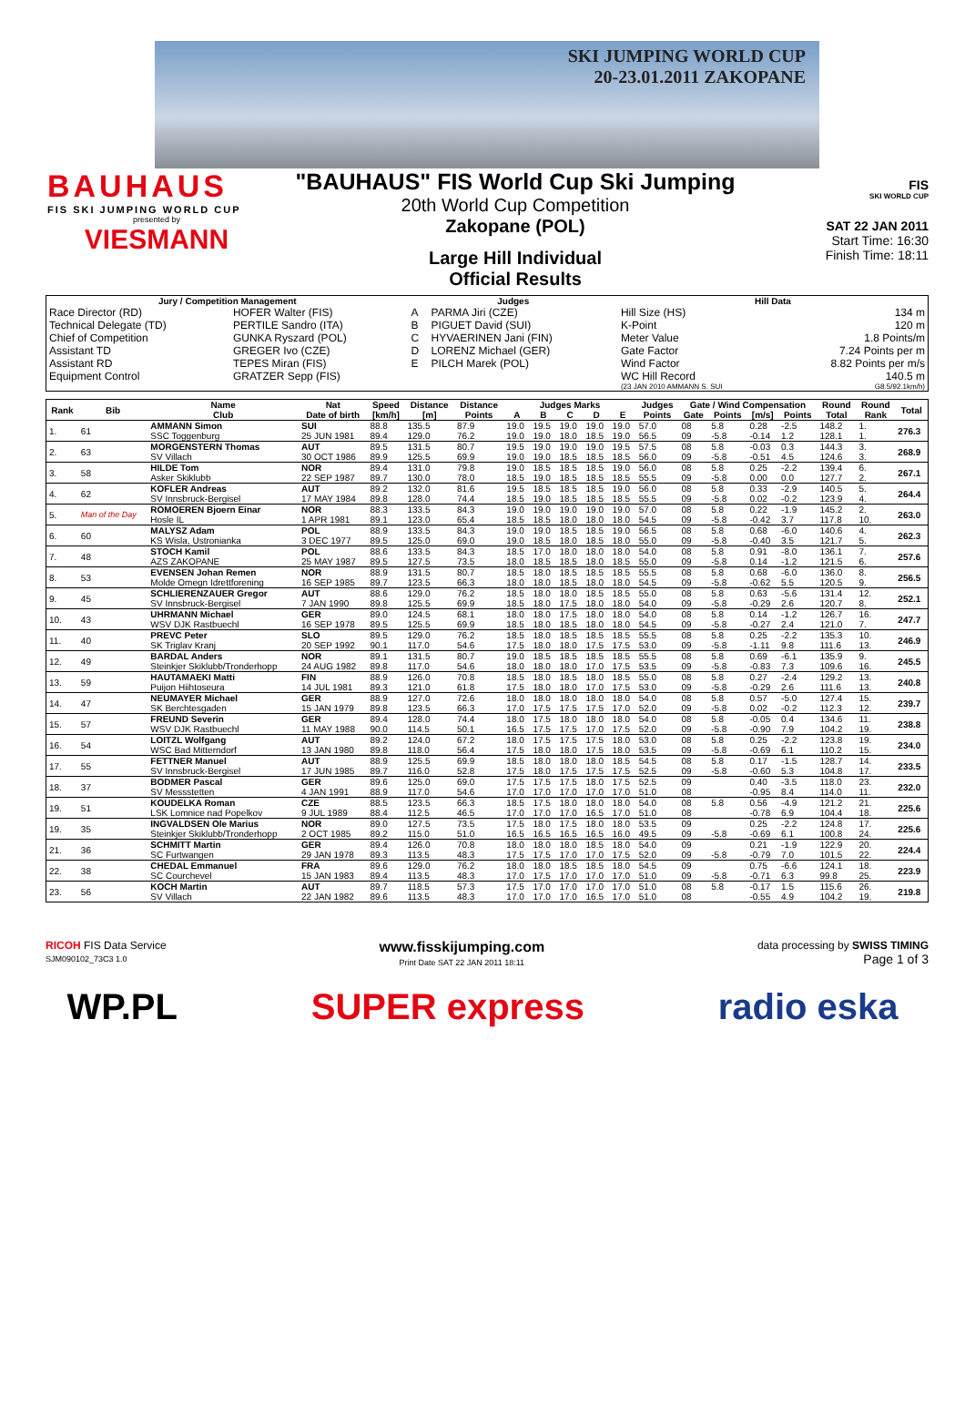SKI JUMPING WORLD CUP
20-23.01.2011 ZAKOPANE
BAUHAUS
FIS SKI JUMPING WORLD CUP
presented by
VIESMANN
"BAUHAUS" FIS World Cup Ski Jumping
20th World Cup Competition
Zakopane (POL)
Large Hill Individual
Official Results
FIS
SKI WORLD CUP
SAT 22 JAN 2011
Start Time: 16:30
Finish Time: 18:11
| Jury / Competition Management | | Judges | | Hill Data | |
| --- | --- | --- | --- | --- | --- |
| Race Director (RD) | HOFER Walter (FIS) | A | PARMA Jiri (CZE) | Hill Size (HS) | 134 m |
| Technical Delegate (TD) | PERTILE Sandro (ITA) | B | PIGUET David (SUI) | K-Point | 120 m |
| Chief of Competition | GUNKA Ryszard (POL) | C | HYVAERINEN Jani (FIN) | Meter Value | 1.8 Points/m |
| Assistant TD | GREGER Ivo (CZE) | D | LORENZ Michael (GER) | Gate Factor | 7.24 Points per m |
| Assistant RD | TEPES Miran (FIS) | E | PILCH Marek (POL) | Wind Factor | 8.82 Points per m/s |
| Equipment Control | GRATZER Sepp (FIS) | | | WC Hill Record | 140.5 m |
| | | | | (23 JAN 2010 AMMANN S. SUI | G8.5/92.1km/h) |
| Rank | Bib | Name | Nat | Speed | Distance | Distance | Judges Marks | | | | | Judges | Gate / Wind Compensation | | | | Round | Round | Total |
| --- | --- | --- | --- | --- | --- | --- | --- | --- | --- | --- | --- | --- | --- | --- | --- | --- | --- | --- | --- |
| | | Club | Date of birth | [km/h] | [m] | Points | A | B | C | D | E | Points | Gate | Points | [m/s] | Points | Total | Rank | |
| 1. | 61 | AMMANN Simon | SUI | 88.8 | 135.5 | 87.9 | 19.0 | 19.5 | 19.0 | 19.0 | 19.0 | 57.0 | 08 | 5.8 | 0.28 | -2.5 | 148.2 | 1. | 276.3 |
| | | SSC Toggenburg | 25 JUN 1981 | 89.4 | 129.0 | 76.2 | 19.0 | 19.0 | 18.0 | 18.5 | 19.0 | 56.5 | 09 | -5.8 | -0.14 | 1.2 | 128.1 | 1. | |
| 2. | 63 | MORGENSTERN Thomas | AUT | 89.5 | 131.5 | 80.7 | 19.5 | 19.0 | 19.0 | 19.0 | 19.5 | 57.5 | 08 | 5.8 | -0.03 | 0.3 | 144.3 | 3. | 268.9 |
| | | SV Villach | 30 OCT 1986 | 89.9 | 125.5 | 69.9 | 19.0 | 19.0 | 18.5 | 18.5 | 18.5 | 56.0 | 09 | -5.8 | -0.51 | 4.5 | 124.6 | 3. | |
| 3. | 58 | HILDE Tom | NOR | 89.4 | 131.0 | 79.8 | 19.0 | 18.5 | 18.5 | 18.5 | 19.0 | 56.0 | 08 | 5.8 | 0.25 | -2.2 | 139.4 | 6. | 267.1 |
| | | Asker Skiklubb | 22 SEP 1987 | 89.7 | 130.0 | 78.0 | 18.5 | 19.0 | 18.5 | 18.5 | 18.5 | 55.5 | 09 | -5.8 | 0.00 | 0.0 | 127.7 | 2. | |
| 4. | 62 | KOFLER Andreas | AUT | 89.2 | 132.0 | 81.6 | 19.5 | 18.5 | 18.5 | 18.5 | 19.0 | 56.0 | 08 | 5.8 | 0.33 | -2.9 | 140.5 | 5. | 264.4 |
| | | SV Innsbruck-Bergisel | 17 MAY 1984 | 89.8 | 128.0 | 74.4 | 18.5 | 19.0 | 18.5 | 18.5 | 18.5 | 55.5 | 09 | -5.8 | 0.02 | -0.2 | 123.9 | 4. | |
| 5. | Man of the Day | ROMOEREN Bjoern Einar | NOR | 88.3 | 133.5 | 84.3 | 19.0 | 19.0 | 19.0 | 19.0 | 19.0 | 57.0 | 08 | 5.8 | 0.22 | -1.9 | 145.2 | 2. | 263.0 |
| | | Hosle IL | 1 APR 1981 | 89.1 | 123.0 | 65.4 | 18.5 | 18.5 | 18.0 | 18.0 | 18.0 | 54.5 | 09 | -5.8 | -0.42 | 3.7 | 117.8 | 10. | |
| 6. | 60 | MALYSZ Adam | POL | 88.9 | 133.5 | 84.3 | 19.0 | 19.0 | 18.5 | 18.5 | 19.0 | 56.5 | 08 | 5.8 | 0.68 | -6.0 | 140.6 | 4. | 262.3 |
| | | KS Wisla, Ustronianka | 3 DEC 1977 | 89.5 | 125.0 | 69.0 | 19.0 | 18.5 | 18.0 | 18.5 | 18.0 | 55.0 | 09 | -5.8 | -0.40 | 3.5 | 121.7 | 5. | |
| 7. | 48 | STOCH Kamil | POL | 88.6 | 133.5 | 84.3 | 18.5 | 17.0 | 18.0 | 18.0 | 18.0 | 54.0 | 08 | 5.8 | 0.91 | -8.0 | 136.1 | 7. | 257.6 |
| | | AZS ZAKOPANE | 25 MAY 1987 | 89.5 | 127.5 | 73.5 | 18.0 | 18.5 | 18.5 | 18.0 | 18.5 | 55.0 | 09 | -5.8 | 0.14 | -1.2 | 121.5 | 6. | |
| 8. | 53 | EVENSEN Johan Remen | NOR | 88.9 | 131.5 | 80.7 | 18.5 | 18.0 | 18.5 | 18.5 | 18.5 | 55.5 | 08 | 5.8 | 0.68 | -6.0 | 136.0 | 8. | 256.5 |
| | | Molde Omegn Idrettforening | 16 SEP 1985 | 89.7 | 123.5 | 66.3 | 18.0 | 18.0 | 18.5 | 18.0 | 18.0 | 54.5 | 09 | -5.8 | -0.62 | 5.5 | 120.5 | 9. | |
| 9. | 45 | SCHLIERENZAUER Gregor | AUT | 88.6 | 129.0 | 76.2 | 18.5 | 18.0 | 18.0 | 18.5 | 18.5 | 55.0 | 08 | 5.8 | 0.63 | -5.6 | 131.4 | 12. | 252.1 |
| | | SV Innsbruck-Bergisel | 7 JAN 1990 | 89.8 | 125.5 | 69.9 | 18.5 | 18.0 | 17.5 | 18.0 | 18.0 | 54.0 | 09 | -5.8 | -0.29 | 2.6 | 120.7 | 8. | |
| 10. | 43 | UHRMANN Michael | GER | 89.0 | 124.5 | 68.1 | 18.0 | 18.0 | 17.5 | 18.0 | 18.0 | 54.0 | 08 | 5.8 | 0.14 | -1.2 | 126.7 | 16. | 247.7 |
| | | WSV DJK Rastbuechl | 16 SEP 1978 | 89.5 | 125.5 | 69.9 | 18.5 | 18.0 | 18.5 | 18.0 | 18.0 | 54.5 | 09 | -5.8 | -0.27 | 2.4 | 121.0 | 7. | |
| 11. | 40 | PREVC Peter | SLO | 89.5 | 129.0 | 76.2 | 18.5 | 18.0 | 18.5 | 18.5 | 18.5 | 55.5 | 08 | 5.8 | 0.25 | -2.2 | 135.3 | 10. | 246.9 |
| | | SK Triglav Kranj | 20 SEP 1992 | 90.1 | 117.0 | 54.6 | 17.5 | 18.0 | 18.0 | 17.5 | 17.5 | 53.0 | 09 | -5.8 | -1.11 | 9.8 | 111.6 | 13. | |
| 12. | 49 | BARDAL Anders | NOR | 89.1 | 131.5 | 80.7 | 19.0 | 18.5 | 18.5 | 18.5 | 18.5 | 55.5 | 08 | 5.8 | 0.69 | -6.1 | 135.9 | 9. | 245.5 |
| | | Steinkjer Skiklubb/Tronderhopp | 24 AUG 1982 | 89.8 | 117.0 | 54.6 | 18.0 | 18.0 | 18.0 | 17.0 | 17.5 | 53.5 | 09 | -5.8 | -0.83 | 7.3 | 109.6 | 16. | |
| 13. | 59 | HAUTAMAEKI Matti | FIN | 88.9 | 126.0 | 70.8 | 18.5 | 18.0 | 18.5 | 18.0 | 18.5 | 55.0 | 08 | 5.8 | 0.27 | -2.4 | 129.2 | 13. | 240.8 |
| | | Puijon Hiihtoseura | 14 JUL 1981 | 89.3 | 121.0 | 61.8 | 17.5 | 18.0 | 18.0 | 17.0 | 17.5 | 53.0 | 09 | -5.8 | -0.29 | 2.6 | 111.6 | 13. | |
| 14. | 47 | NEUMAYER Michael | GER | 88.9 | 127.0 | 72.6 | 18.0 | 18.0 | 18.0 | 18.0 | 18.0 | 54.0 | 08 | 5.8 | 0.57 | -5.0 | 127.4 | 15. | 239.7 |
| | | SK Berchtesgaden | 15 JAN 1979 | 89.8 | 123.5 | 66.3 | 17.0 | 17.5 | 17.5 | 17.5 | 17.0 | 52.0 | 09 | -5.8 | 0.02 | -0.2 | 112.3 | 12. | |
| 15. | 57 | FREUND Severin | GER | 89.4 | 128.0 | 74.4 | 18.0 | 17.5 | 18.0 | 18.0 | 18.0 | 54.0 | 08 | 5.8 | -0.05 | 0.4 | 134.6 | 11. | 238.8 |
| | | WSV DJK Rastbuechl | 11 MAY 1988 | 90.0 | 114.5 | 50.1 | 16.5 | 17.5 | 17.5 | 17.0 | 17.5 | 52.0 | 09 | -5.8 | -0.90 | 7.9 | 104.2 | 19. | |
| 16. | 54 | LOITZL Wolfgang | AUT | 89.2 | 124.0 | 67.2 | 18.0 | 17.5 | 17.5 | 17.5 | 18.0 | 53.0 | 08 | 5.8 | 0.25 | -2.2 | 123.8 | 19. | 234.0 |
| | | WSC Bad Mitterndorf | 13 JAN 1980 | 89.8 | 118.0 | 56.4 | 17.5 | 18.0 | 18.0 | 17.5 | 18.0 | 53.5 | 09 | -5.8 | -0.69 | 6.1 | 110.2 | 15. | |
| 17. | 55 | FETTNER Manuel | AUT | 88.9 | 125.5 | 69.9 | 18.5 | 18.0 | 18.0 | 18.0 | 18.5 | 54.5 | 08 | 5.8 | 0.17 | -1.5 | 128.7 | 14. | 233.5 |
| | | SV Innsbruck-Bergisel | 17 JUN 1985 | 89.7 | 116.0 | 52.8 | 17.5 | 18.0 | 17.5 | 17.5 | 17.5 | 52.5 | 09 | -5.8 | -0.60 | 5.3 | 104.8 | 17. | |
| 18. | 37 | BODMER Pascal | GER | 89.6 | 125.0 | 69.0 | 17.5 | 17.5 | 17.5 | 18.0 | 17.5 | 52.5 | 09 | | 0.40 | -3.5 | 118.0 | 23. | 232.0 |
| | | SV Messstetten | 4 JAN 1991 | 88.9 | 117.0 | 54.6 | 17.0 | 17.0 | 17.0 | 17.0 | 17.0 | 51.0 | 08 | | -0.95 | 8.4 | 114.0 | 11. | |
| 19. | 51 | KOUDELKA Roman | CZE | 88.5 | 123.5 | 66.3 | 18.5 | 17.5 | 18.0 | 18.0 | 18.0 | 54.0 | 08 | 5.8 | 0.56 | -4.9 | 121.2 | 21. | 225.6 |
| | | LSK Lomnice nad Popelkov | 9 JUL 1989 | 88.4 | 112.5 | 46.5 | 17.0 | 17.0 | 17.0 | 16.5 | 17.0 | 51.0 | 08 | | -0.78 | 6.9 | 104.4 | 18. | |
| 19. | 35 | INGVALDSEN Ole Marius | NOR | 89.0 | 127.5 | 73.5 | 17.5 | 18.0 | 17.5 | 18.0 | 18.0 | 53.5 | 09 | | 0.25 | -2.2 | 124.8 | 17. | 225.6 |
| | | Steinkjer Skiklubb/Tronderhopp | 2 OCT 1985 | 89.2 | 115.0 | 51.0 | 16.5 | 16.5 | 16.5 | 16.5 | 16.0 | 49.5 | 09 | -5.8 | -0.69 | 6.1 | 100.8 | 24. | |
| 21. | 36 | SCHMITT Martin | GER | 89.4 | 126.0 | 70.8 | 18.0 | 18.0 | 18.0 | 18.5 | 18.0 | 54.0 | 09 | | 0.21 | -1.9 | 122.9 | 20. | 224.4 |
| | | SC Furtwangen | 29 JAN 1978 | 89.3 | 113.5 | 48.3 | 17.5 | 17.5 | 17.0 | 17.0 | 17.5 | 52.0 | 09 | -5.8 | -0.79 | 7.0 | 101.5 | 22. | |
| 22. | 38 | CHEDAL Emmanuel | FRA | 89.6 | 129.0 | 76.2 | 18.0 | 18.0 | 18.5 | 18.5 | 18.0 | 54.5 | 09 | | 0.75 | -6.6 | 124.1 | 18. | 223.9 |
| | | SC Courchevel | 15 JAN 1983 | 89.4 | 113.5 | 48.3 | 17.0 | 17.5 | 17.0 | 17.0 | 17.0 | 51.0 | 09 | -5.8 | -0.71 | 6.3 | 99.8 | 25. | |
| 23. | 56 | KOCH Martin | AUT | 89.7 | 118.5 | 57.3 | 17.5 | 17.0 | 17.0 | 17.0 | 17.0 | 51.0 | 08 | 5.8 | -0.17 | 1.5 | 115.6 | 26. | 219.8 |
| | | SV Villach | 22 JAN 1982 | 89.6 | 113.5 | 48.3 | 17.0 | 17.0 | 17.0 | 16.5 | 17.0 | 51.0 | 08 | | -0.55 | 4.9 | 104.2 | 19. | |
RICOH FIS Data Service
SJM090102_73C3 1.0
www.fisskijumping.com
Print Date SAT 22 JAN 2011 18:11
data processing by SWISS TIMING
Page 1 of 3
WP.PL SUPER express radio eska